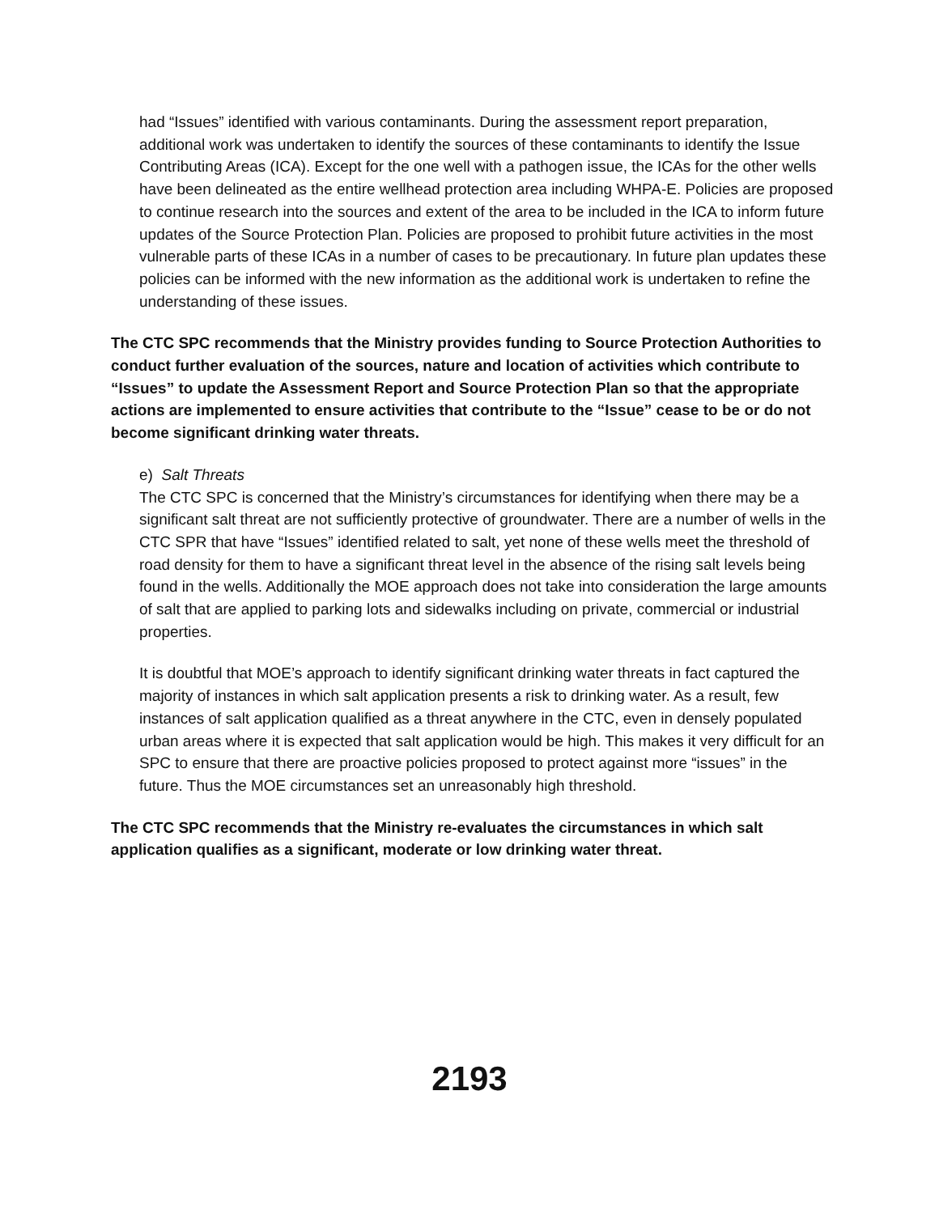had “Issues” identified with various contaminants. During the assessment report preparation, additional work was undertaken to identify the sources of these contaminants to identify the Issue Contributing Areas (ICA). Except for the one well with a pathogen issue, the ICAs for the other wells have been delineated as the entire wellhead protection area including WHPA-E. Policies are proposed to continue research into the sources and extent of the area to be included in the ICA to inform future updates of the Source Protection Plan. Policies are proposed to prohibit future activities in the most vulnerable parts of these ICAs in a number of cases to be precautionary. In future plan updates these policies can be informed with the new information as the additional work is undertaken to refine the understanding of these issues.
The CTC SPC recommends that the Ministry provides funding to Source Protection Authorities to conduct further evaluation of the sources, nature and location of activities which contribute to “Issues” to update the Assessment Report and Source Protection Plan so that the appropriate actions are implemented to ensure activities that contribute to the “Issue” cease to be or do not become significant drinking water threats.
e) Salt Threats
The CTC SPC is concerned that the Ministry’s circumstances for identifying when there may be a significant salt threat are not sufficiently protective of groundwater. There are a number of wells in the CTC SPR that have “Issues” identified related to salt, yet none of these wells meet the threshold of road density for them to have a significant threat level in the absence of the rising salt levels being found in the wells. Additionally the MOE approach does not take into consideration the large amounts of salt that are applied to parking lots and sidewalks including on private, commercial or industrial properties.
It is doubtful that MOE’s approach to identify significant drinking water threats in fact captured the majority of instances in which salt application presents a risk to drinking water. As a result, few instances of salt application qualified as a threat anywhere in the CTC, even in densely populated urban areas where it is expected that salt application would be high. This makes it very difficult for an SPC to ensure that there are proactive policies proposed to protect against more “issues” in the future. Thus the MOE circumstances set an unreasonably high threshold.
The CTC SPC recommends that the Ministry re-evaluates the circumstances in which salt application qualifies as a significant, moderate or low drinking water threat.
2193